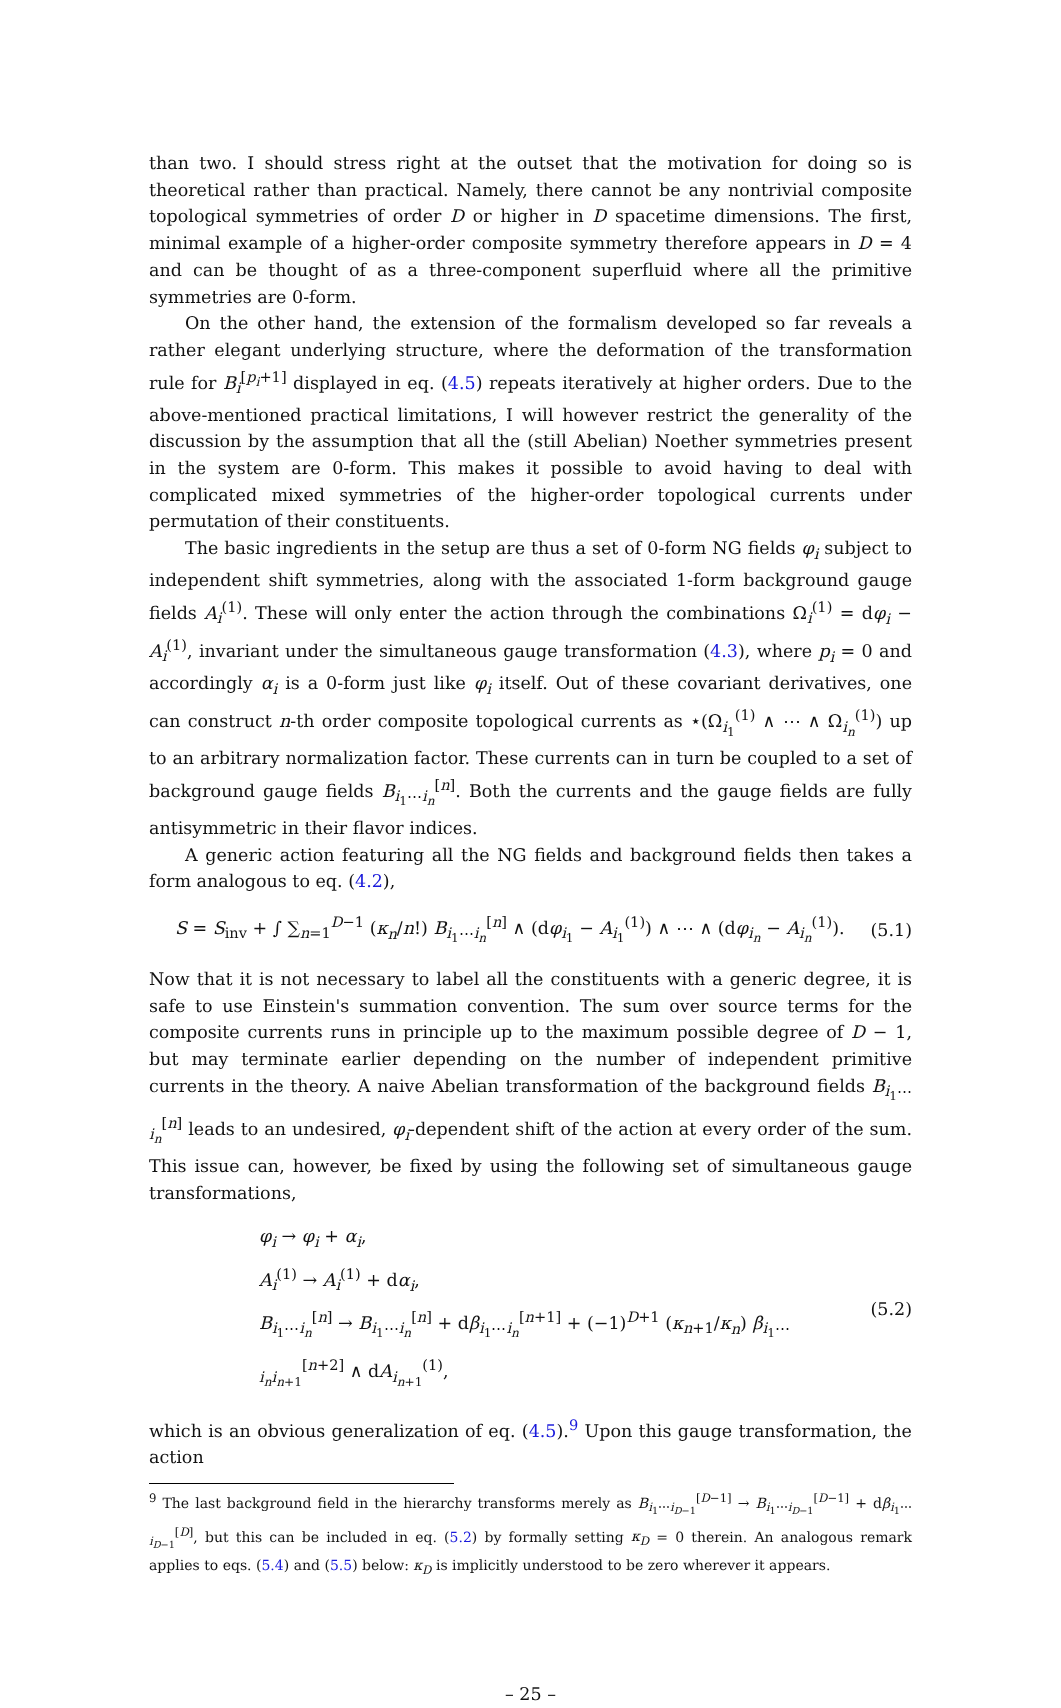than two. I should stress right at the outset that the motivation for doing so is theoretical rather than practical. Namely, there cannot be any nontrivial composite topological symmetries of order D or higher in D spacetime dimensions. The first, minimal example of a higher-order composite symmetry therefore appears in D = 4 and can be thought of as a three-component superfluid where all the primitive symmetries are 0-form.
On the other hand, the extension of the formalism developed so far reveals a rather elegant underlying structure, where the deformation of the transformation rule for B<sub>i</sub><sup>[p<sub>i</sub>+1]</sup> displayed in eq. (4.5) repeats iteratively at higher orders. Due to the above-mentioned practical limitations, I will however restrict the generality of the discussion by the assumption that all the (still Abelian) Noether symmetries present in the system are 0-form. This makes it possible to avoid having to deal with complicated mixed symmetries of the higher-order topological currents under permutation of their constituents.
The basic ingredients in the setup are thus a set of 0-form NG fields φ<sub>i</sub> subject to independent shift symmetries, along with the associated 1-form background gauge fields A<sub>i</sub><sup>(1)</sup>. These will only enter the action through the combinations Ω<sub>i</sub><sup>(1)</sup> = dφ<sub>i</sub> − A<sub>i</sub><sup>(1)</sup>, invariant under the simultaneous gauge transformation (4.3), where p<sub>i</sub> = 0 and accordingly α<sub>i</sub> is a 0-form just like φ<sub>i</sub> itself. Out of these covariant derivatives, one can construct n-th order composite topological currents as ⋆(Ω<sub>i<sub>1</sub></sub><sup>(1)</sup> ∧ ⋯ ∧ Ω<sub>i<sub>n</sub></sub><sup>(1)</sup>) up to an arbitrary normalization factor. These currents can in turn be coupled to a set of background gauge fields B<sub>i<sub>1</sub>⋯i<sub>n</sub></sub><sup>[n]</sup>. Both the currents and the gauge fields are fully antisymmetric in their flavor indices.
A generic action featuring all the NG fields and background fields then takes a form analogous to eq. (4.2),
S = S<sub>inv</sub> + ∫ ∑<sub>n=1</sub><sup>D−1</sup> (κ<sub>n</sub>/n!) B<sub>i<sub>1</sub>⋯i<sub>n</sub></sub><sup>[n]</sup> ∧ (dφ<sub>i<sub>1</sub></sub> − A<sub>i<sub>1</sub></sub><sup>(1)</sup>) ∧ ⋯ ∧ (dφ<sub>i<sub>n</sub></sub> − A<sub>i<sub>n</sub></sub><sup>(1)</sup>). (5.1)
Now that it is not necessary to label all the constituents with a generic degree, it is safe to use Einstein's summation convention. The sum over source terms for the composite currents runs in principle up to the maximum possible degree of D − 1, but may terminate earlier depending on the number of independent primitive currents in the theory. A naive Abelian transformation of the background fields B<sub>i<sub>1</sub>⋯i<sub>n</sub></sub><sup>[n]</sup> leads to an undesired, φ<sub>i</sub>-dependent shift of the action at every order of the sum. This issue can, however, be fixed by using the following set of simultaneous gauge transformations,
φ<sub>i</sub> → φ<sub>i</sub> + α<sub>i</sub>,
A<sub>i</sub><sup>(1)</sup> → A<sub>i</sub><sup>(1)</sup> + dα<sub>i</sub>,
B<sub>i<sub>1</sub>⋯i<sub>n</sub></sub><sup>[n]</sup> → B<sub>i<sub>1</sub>⋯i<sub>n</sub></sub><sup>[n]</sup> + dβ<sub>i<sub>1</sub>⋯i<sub>n</sub></sub><sup>[n+1]</sup> + (−1)<sup>D+1</sup> (κ<sub>n+1</sub>/κ<sub>n</sub>) β<sub>i<sub>1</sub>⋯i<sub>n</sub>i<sub>n+1</sub></sub><sup>[n+2]</sup> ∧ dA<sub>i<sub>n+1</sub></sub><sup>(1)</sup>, (5.2)
which is an obvious generalization of eq. (4.5).<sup>9</sup> Upon this gauge transformation, the action
<sup>9</sup> The last background field in the hierarchy transforms merely as B<sub>i<sub>1</sub>⋯i<sub>D−1</sub></sub><sup>[D−1]</sup> → B<sub>i<sub>1</sub>⋯i<sub>D−1</sub></sub><sup>[D−1]</sup> + dβ<sub>i<sub>1</sub>⋯i<sub>D−1</sub></sub><sup>[D]</sup>, but this can be included in eq. (5.2) by formally setting κ<sub>D</sub> = 0 therein. An analogous remark applies to eqs. (5.4) and (5.5) below: κ<sub>D</sub> is implicitly understood to be zero wherever it appears.
– 25 –